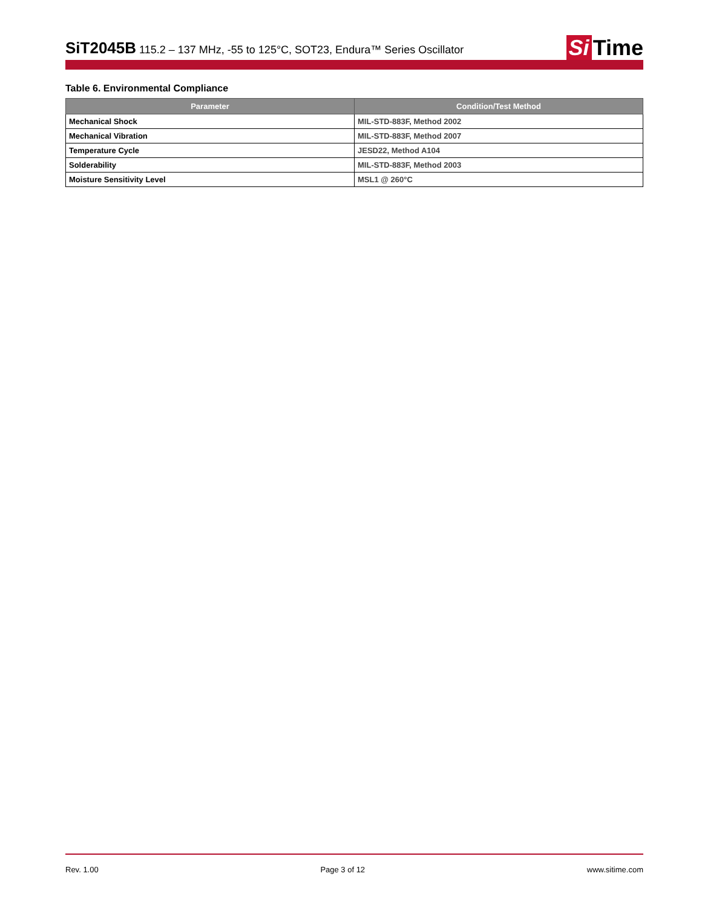SiT2045B 115.2 – 137 MHz, -55 to 125°C, SOT23, Endura™ Series Oscillator
Si Time
Table 6. Environmental Compliance
| Parameter | Condition/Test Method |
| --- | --- |
| Mechanical Shock | MIL-STD-883F, Method 2002 |
| Mechanical Vibration | MIL-STD-883F, Method 2007 |
| Temperature Cycle | JESD22, Method A104 |
| Solderability | MIL-STD-883F, Method 2003 |
| Moisture Sensitivity Level | MSL1 @ 260°C |
Rev. 1.00 Page 3 of 12 www.sitime.com